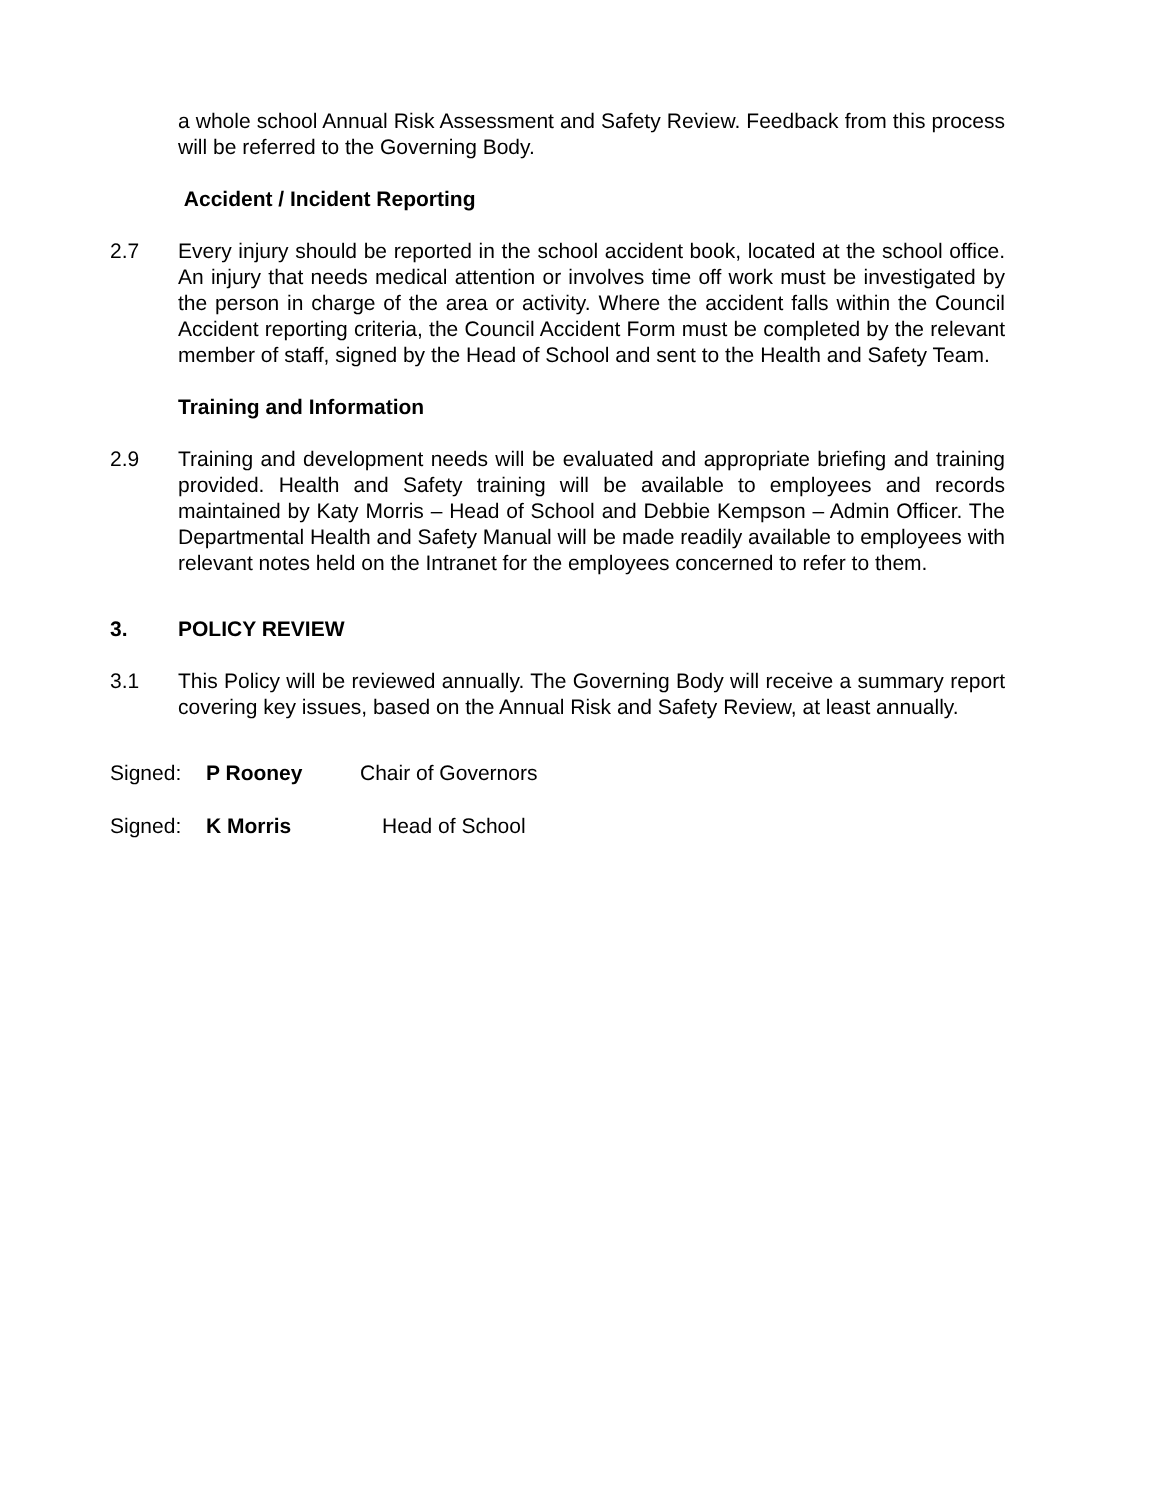a whole school Annual Risk Assessment and Safety Review. Feedback from this process will be referred to the Governing Body.
Accident / Incident Reporting
2.7 Every injury should be reported in the school accident book, located at the school office. An injury that needs medical attention or involves time off work must be investigated by the person in charge of the area or activity. Where the accident falls within the Council Accident reporting criteria, the Council Accident Form must be completed by the relevant member of staff, signed by the Head of School and sent to the Health and Safety Team.
Training and Information
2.9 Training and development needs will be evaluated and appropriate briefing and training provided. Health and Safety training will be available to employees and records maintained by Katy Morris – Head of School and Debbie Kempson – Admin Officer. The Departmental Health and Safety Manual will be made readily available to employees with relevant notes held on the Intranet for the employees concerned to refer to them.
3. POLICY REVIEW
3.1 This Policy will be reviewed annually. The Governing Body will receive a summary report covering key issues, based on the Annual Risk and Safety Review, at least annually.
Signed: P Rooney Chair of Governors
Signed: K Morris Head of School